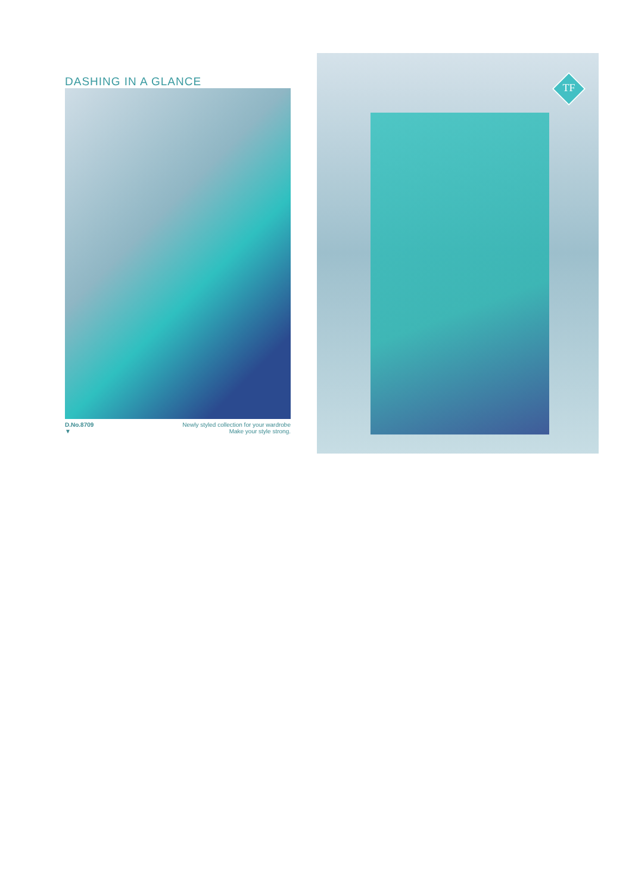DASHING IN A GLANCE
D.No.8709
▼
Newly styled collection for your wardrobe
Make your style strong.
TF